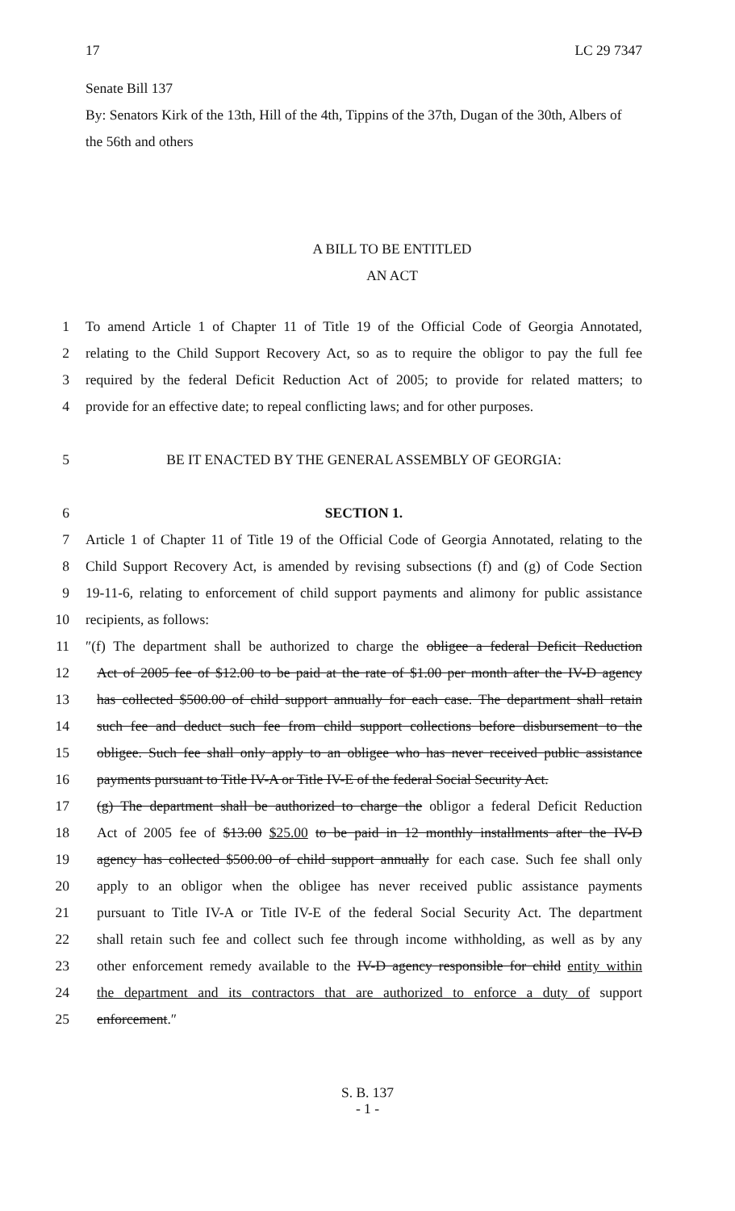17 LC 29 7347
Senate Bill 137
By: Senators Kirk of the 13th, Hill of the 4th, Tippins of the 37th, Dugan of the 30th, Albers of the 56th and others
A BILL TO BE ENTITLED
AN ACT
1 To amend Article 1 of Chapter 11 of Title 19 of the Official Code of Georgia Annotated,
2 relating to the Child Support Recovery Act, so as to require the obligor to pay the full fee
3 required by the federal Deficit Reduction Act of 2005; to provide for related matters; to
4 provide for an effective date; to repeal conflicting laws; and for other purposes.
5 BE IT ENACTED BY THE GENERAL ASSEMBLY OF GEORGIA:
6 SECTION 1.
7 Article 1 of Chapter 11 of Title 19 of the Official Code of Georgia Annotated, relating to the
8 Child Support Recovery Act, is amended by revising subsections (f) and (g) of Code Section
9 19-11-6, relating to enforcement of child support payments and alimony for public assistance
10 recipients, as follows:
11 ″(f) The department shall be authorized to charge the obligee a federal Deficit Reduction
12 Act of 2005 fee of $12.00 to be paid at the rate of $1.00 per month after the IV-D agency
13 has collected $500.00 of child support annually for each case. The department shall retain
14 such fee and deduct such fee from child support collections before disbursement to the
15 obligee. Such fee shall only apply to an obligee who has never received public assistance
16 payments pursuant to Title IV-A or Title IV-E of the federal Social Security Act.
17 (g) The department shall be authorized to charge the obligor a federal Deficit Reduction
18 Act of 2005 fee of $13.00 $25.00 to be paid in 12 monthly installments after the IV-D
19 agency has collected $500.00 of child support annually for each case. Such fee shall only
20 apply to an obligor when the obligee has never received public assistance payments
21 pursuant to Title IV-A or Title IV-E of the federal Social Security Act. The department
22 shall retain such fee and collect such fee through income withholding, as well as by any
23 other enforcement remedy available to the IV-D agency responsible for child entity within
24 the department and its contractors that are authorized to enforce a duty of support
25 enforcement.″
S. B. 137
- 1 -